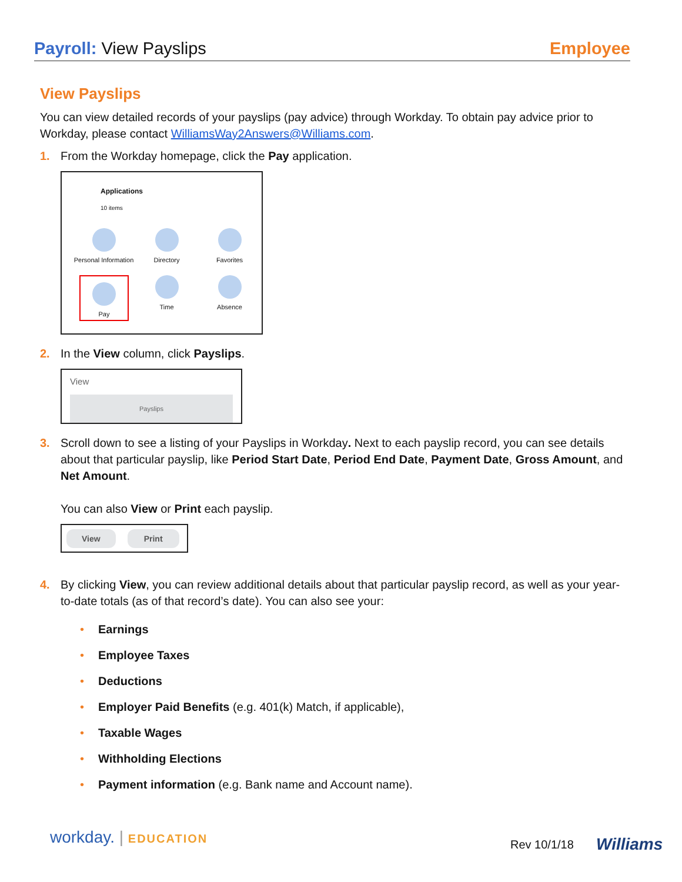Payroll: View Payslips Employee
View Payslips
You can view detailed records of your payslips (pay advice) through Workday. To obtain pay advice prior to Workday, please contact WilliamsWay2Answers@Williams.com.
1. From the Workday homepage, click the Pay application.
Applications
10 items
Personal Information
Directory
Favorites
Pay
Time
Absence
2. In the View column, click Payslips.
View
Payslips
3. Scroll down to see a listing of your Payslips in Workday. Next to each payslip record, you can see details about that particular payslip, like Period Start Date, Period End Date, Payment Date, Gross Amount, and Net Amount.
You can also View or Print each payslip.
View Print
4. By clicking View, you can review additional details about that particular payslip record, as well as your year-to-date totals (as of that record’s date). You can also see your:
• Earnings
• Employee Taxes
• Deductions
• Employer Paid Benefits (e.g. 401(k) Match, if applicable),
• Taxable Wages
• Withholding Elections
• Payment information (e.g. Bank name and Account name).
workday. | EDUCATION Rev 10/1/18 Williams